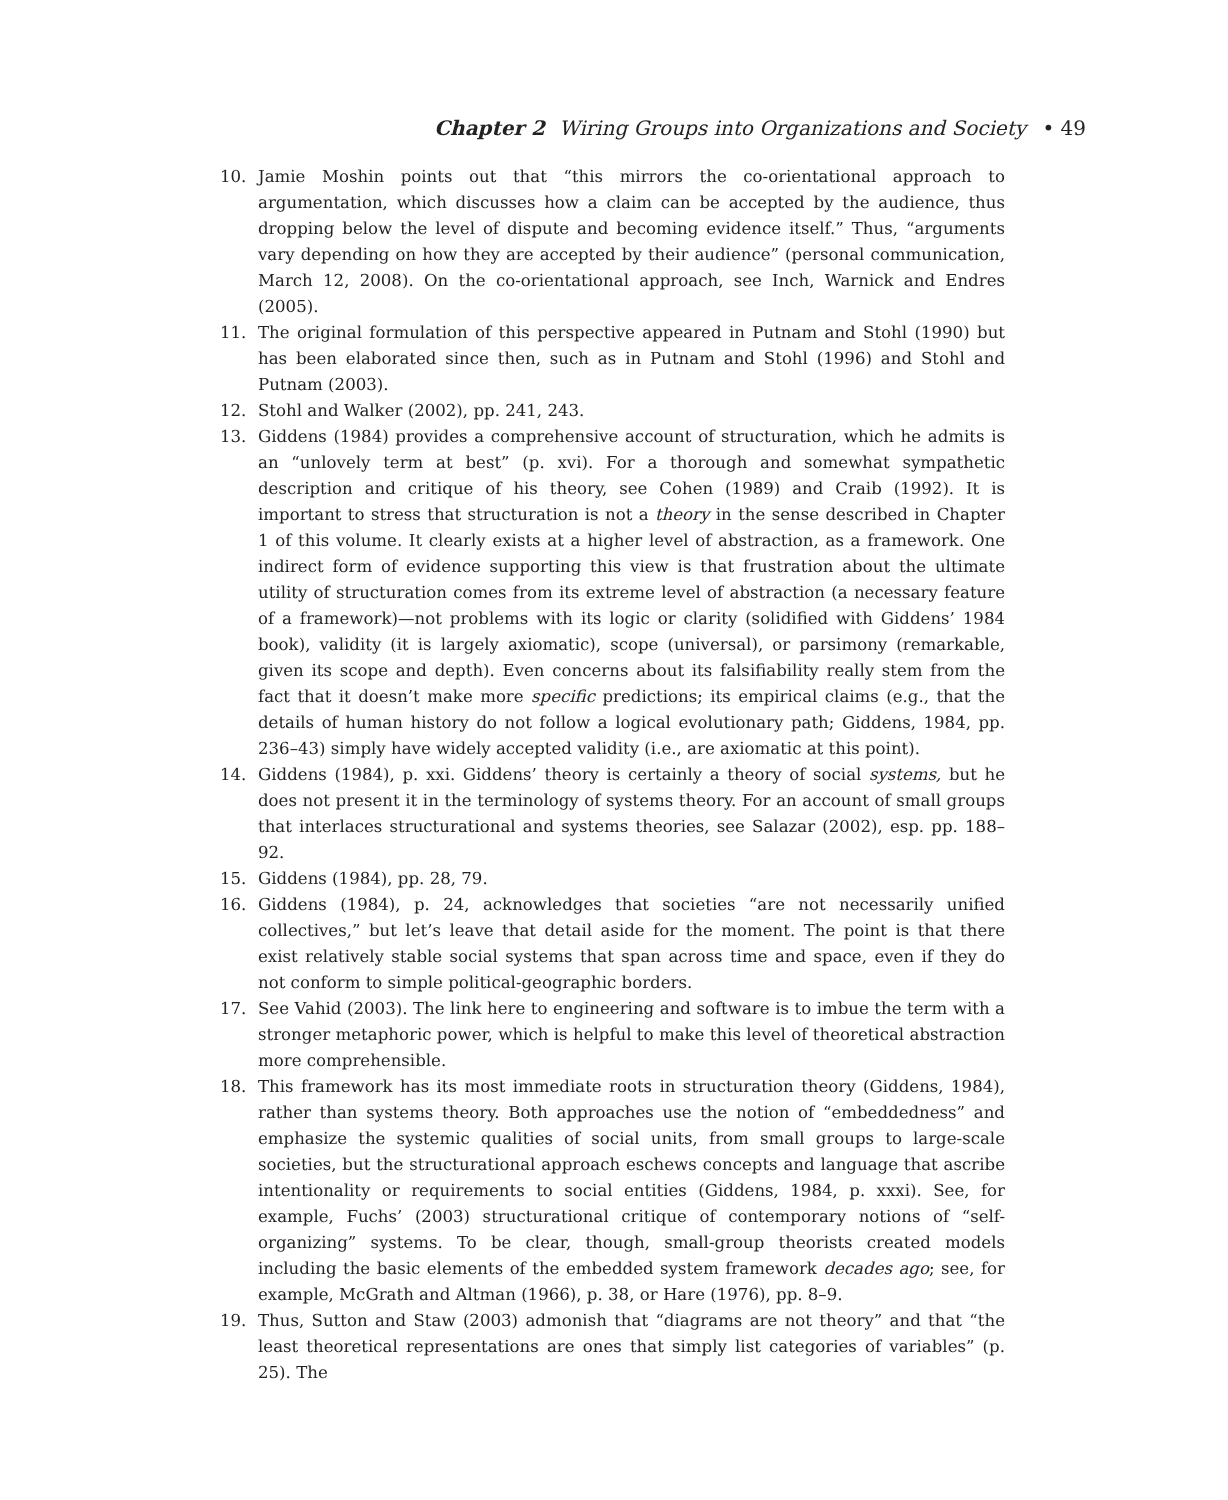Chapter 2 Wiring Groups into Organizations and Society • 49
10. Jamie Moshin points out that “this mirrors the co-orientational approach to argumentation, which discusses how a claim can be accepted by the audience, thus dropping below the level of dispute and becoming evidence itself.” Thus, “arguments vary depending on how they are accepted by their audience” (personal communication, March 12, 2008). On the co-orientational approach, see Inch, Warnick and Endres (2005).
11. The original formulation of this perspective appeared in Putnam and Stohl (1990) but has been elaborated since then, such as in Putnam and Stohl (1996) and Stohl and Putnam (2003).
12. Stohl and Walker (2002), pp. 241, 243.
13. Giddens (1984) provides a comprehensive account of structuration, which he admits is an “unlovely term at best” (p. xvi). For a thorough and somewhat sympathetic description and critique of his theory, see Cohen (1989) and Craib (1992). It is important to stress that structuration is not a theory in the sense described in Chapter 1 of this volume. It clearly exists at a higher level of abstraction, as a framework. One indirect form of evidence supporting this view is that frustration about the ultimate utility of structuration comes from its extreme level of abstraction (a necessary feature of a framework)—not problems with its logic or clarity (solidified with Giddens’ 1984 book), validity (it is largely axiomatic), scope (universal), or parsimony (remarkable, given its scope and depth). Even concerns about its falsifiability really stem from the fact that it doesn’t make more specific predictions; its empirical claims (e.g., that the details of human history do not follow a logical evolutionary path; Giddens, 1984, pp. 236–43) simply have widely accepted validity (i.e., are axiomatic at this point).
14. Giddens (1984), p. xxi. Giddens’ theory is certainly a theory of social systems, but he does not present it in the terminology of systems theory. For an account of small groups that interlaces structurational and systems theories, see Salazar (2002), esp. pp. 188–92.
15. Giddens (1984), pp. 28, 79.
16. Giddens (1984), p. 24, acknowledges that societies “are not necessarily unified collectives,” but let’s leave that detail aside for the moment. The point is that there exist relatively stable social systems that span across time and space, even if they do not conform to simple political-geographic borders.
17. See Vahid (2003). The link here to engineering and software is to imbue the term with a stronger metaphoric power, which is helpful to make this level of theoretical abstraction more comprehensible.
18. This framework has its most immediate roots in structuration theory (Giddens, 1984), rather than systems theory. Both approaches use the notion of “embeddedness” and emphasize the systemic qualities of social units, from small groups to large-scale societies, but the structurational approach eschews concepts and language that ascribe intentionality or requirements to social entities (Giddens, 1984, p. xxxi). See, for example, Fuchs’ (2003) structurational critique of contemporary notions of “self-organizing” systems. To be clear, though, small-group theorists created models including the basic elements of the embedded system framework decades ago; see, for example, McGrath and Altman (1966), p. 38, or Hare (1976), pp. 8–9.
19. Thus, Sutton and Staw (2003) admonish that “diagrams are not theory” and that “the least theoretical representations are ones that simply list categories of variables” (p. 25). The